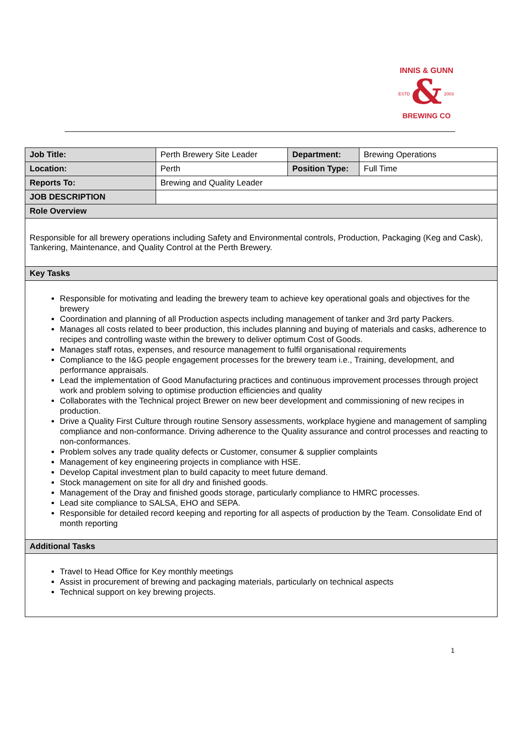&
INNIS & GUNN
ESTD
2003
BREWING CO
| Job Title: | Perth Brewery Site Leader | Department: | Brewing Operations |
| Location: | Perth | Position Type: | Full Time |
| Reports To: | Brewing and Quality Leader | | |
| JOB DESCRIPTION | | | |
| Role Overview | | | |
| Responsible for all brewery operations including Safety and Environmental controls, Production, Packaging (Keg and Cask), Tankering, Maintenance, and Quality Control at the Perth Brewery. | | | |
| Key Tasks | | | |
| Responsible for motivating and leading the brewery team to achieve key operational goals and objectives for the brewery Coordination and planning of all Production aspects including management of tanker and 3rd party Packers. Manages all costs related to beer production, this includes planning and buying of materials and casks, adherence to recipes and controlling waste within the brewery to deliver optimum Cost of Goods. Manages staff rotas, expenses, and resource management to fulfil organisational requirements Compliance to the I&G people engagement processes for the brewery team i.e., Training, development, and performance appraisals. Lead the implementation of Good Manufacturing practices and continuous improvement processes through project work and problem solving to optimise production efficiencies and quality Collaborates with the Technical project Brewer on new beer development and commissioning of new recipes in production. Drive a Quality First Culture through routine Sensory assessments, workplace hygiene and management of sampling compliance and non-conformance. Driving adherence to the Quality assurance and control processes and reacting to non-conformances. Problem solves any trade quality defects or Customer, consumer & supplier complaints Management of key engineering projects in compliance with HSE. Develop Capital investment plan to build capacity to meet future demand. Stock management on site for all dry and finished goods. Management of the Dray and finished goods storage, particularly compliance to HMRC processes. Lead site compliance to SALSA, EHO and SEPA. Responsible for detailed record keeping and reporting for all aspects of production by the Team. Consolidate End of month reporting | | | |
| Additional Tasks | | | |
| Travel to Head Office for Key monthly meetings Assist in procurement of brewing and packaging materials, particularly on technical aspects Technical support on key brewing projects. | | | |
1